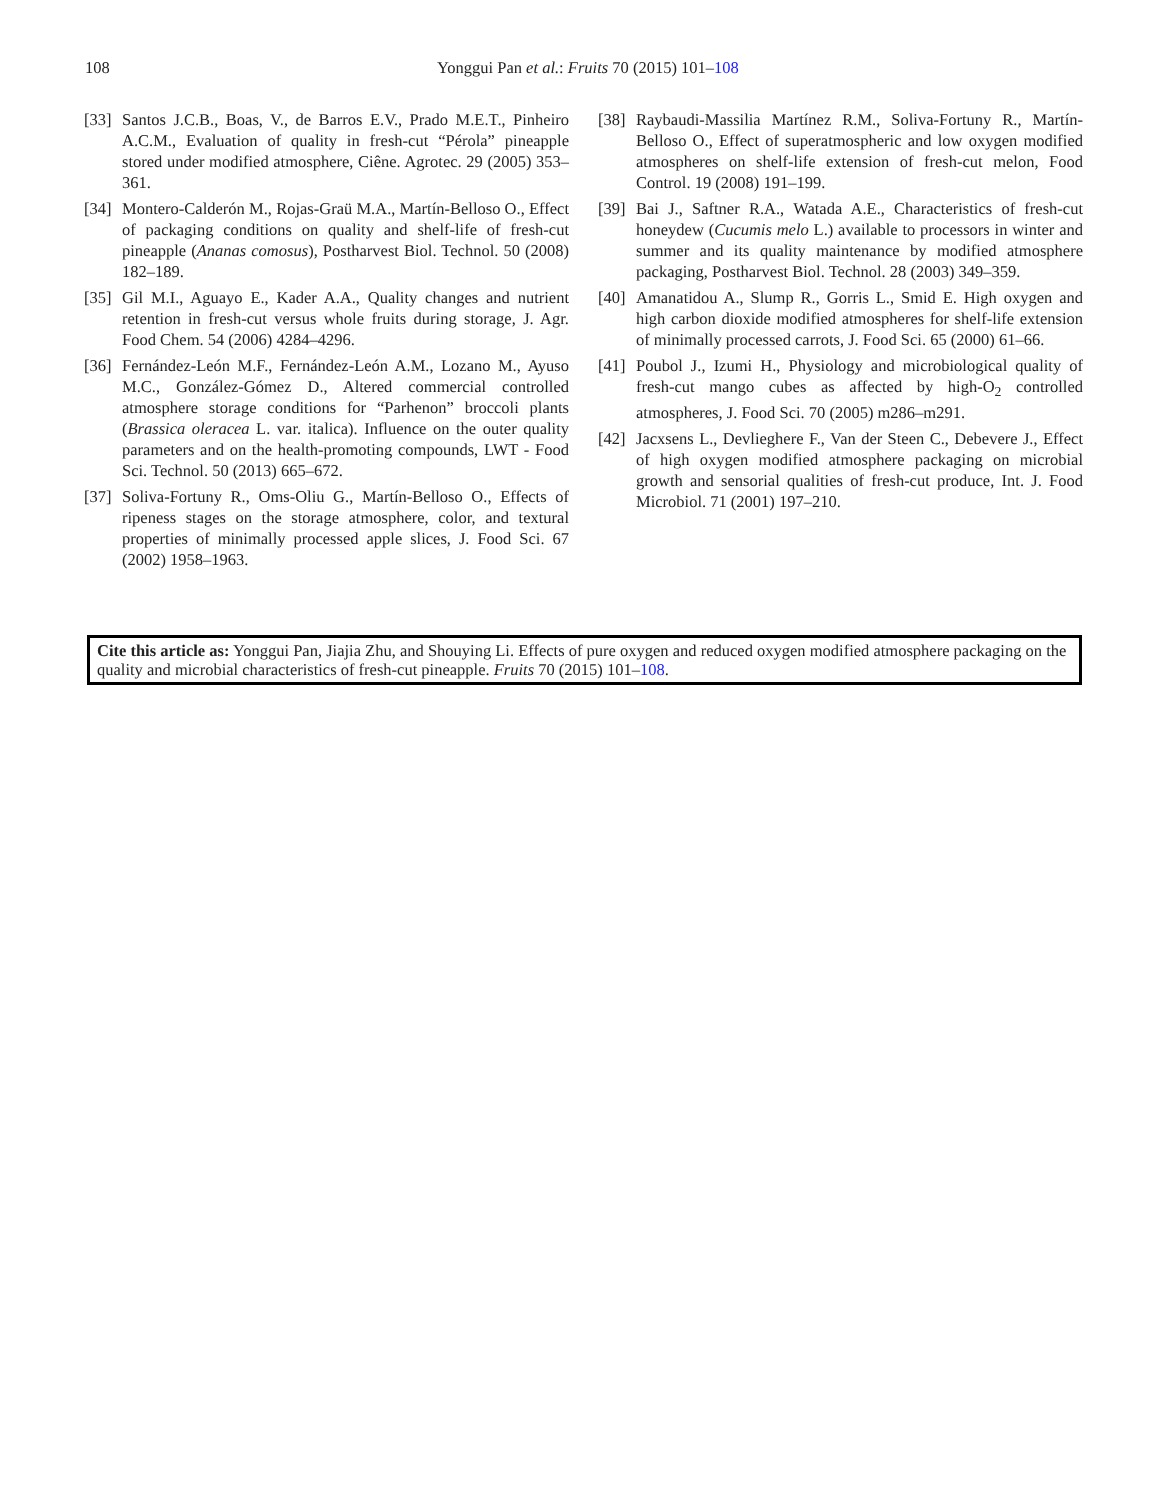108 Yonggui Pan et al.: Fruits 70 (2015) 101–108
[33] Santos J.C.B., Boas, V., de Barros E.V., Prado M.E.T., Pinheiro A.C.M., Evaluation of quality in fresh-cut “Pérola” pineapple stored under modified atmosphere, Ciêne. Agrotec. 29 (2005) 353–361.
[34] Montero-Calderón M., Rojas-Graü M.A., Martín-Belloso O., Effect of packaging conditions on quality and shelf-life of fresh-cut pineapple (Ananas comosus), Postharvest Biol. Technol. 50 (2008) 182–189.
[35] Gil M.I., Aguayo E., Kader A.A., Quality changes and nutrient retention in fresh-cut versus whole fruits during storage, J. Agr. Food Chem. 54 (2006) 4284–4296.
[36] Fernández-León M.F., Fernández-León A.M., Lozano M., Ayuso M.C., González-Gómez D., Altered commercial controlled atmosphere storage conditions for “Parhenon” broccoli plants (Brassica oleracea L. var. italica). Influence on the outer quality parameters and on the health-promoting compounds, LWT - Food Sci. Technol. 50 (2013) 665–672.
[37] Soliva-Fortuny R., Oms-Oliu G., Martín-Belloso O., Effects of ripeness stages on the storage atmosphere, color, and textural properties of minimally processed apple slices, J. Food Sci. 67 (2002) 1958–1963.
[38] Raybaudi-Massilia Martínez R.M., Soliva-Fortuny R., Martín-Belloso O., Effect of superatmospheric and low oxygen modified atmospheres on shelf-life extension of fresh-cut melon, Food Control. 19 (2008) 191–199.
[39] Bai J., Saftner R.A., Watada A.E., Characteristics of fresh-cut honeydew (Cucumis melo L.) available to processors in winter and summer and its quality maintenance by modified atmosphere packaging, Postharvest Biol. Technol. 28 (2003) 349–359.
[40] Amanatidou A., Slump R., Gorris L., Smid E. High oxygen and high carbon dioxide modified atmospheres for shelf-life extension of minimally processed carrots, J. Food Sci. 65 (2000) 61–66.
[41] Poubol J., Izumi H., Physiology and microbiological quality of fresh-cut mango cubes as affected by high-O<sub>2</sub> controlled atmospheres, J. Food Sci. 70 (2005) m286–m291.
[42] Jacxsens L., Devlieghere F., Van der Steen C., Debevere J., Effect of high oxygen modified atmosphere packaging on microbial growth and sensorial qualities of fresh-cut produce, Int. J. Food Microbiol. 71 (2001) 197–210.
Cite this article as: Yonggui Pan, Jiajia Zhu, and Shouying Li. Effects of pure oxygen and reduced oxygen modified atmosphere packaging on the quality and microbial characteristics of fresh-cut pineapple. Fruits 70 (2015) 101–108.